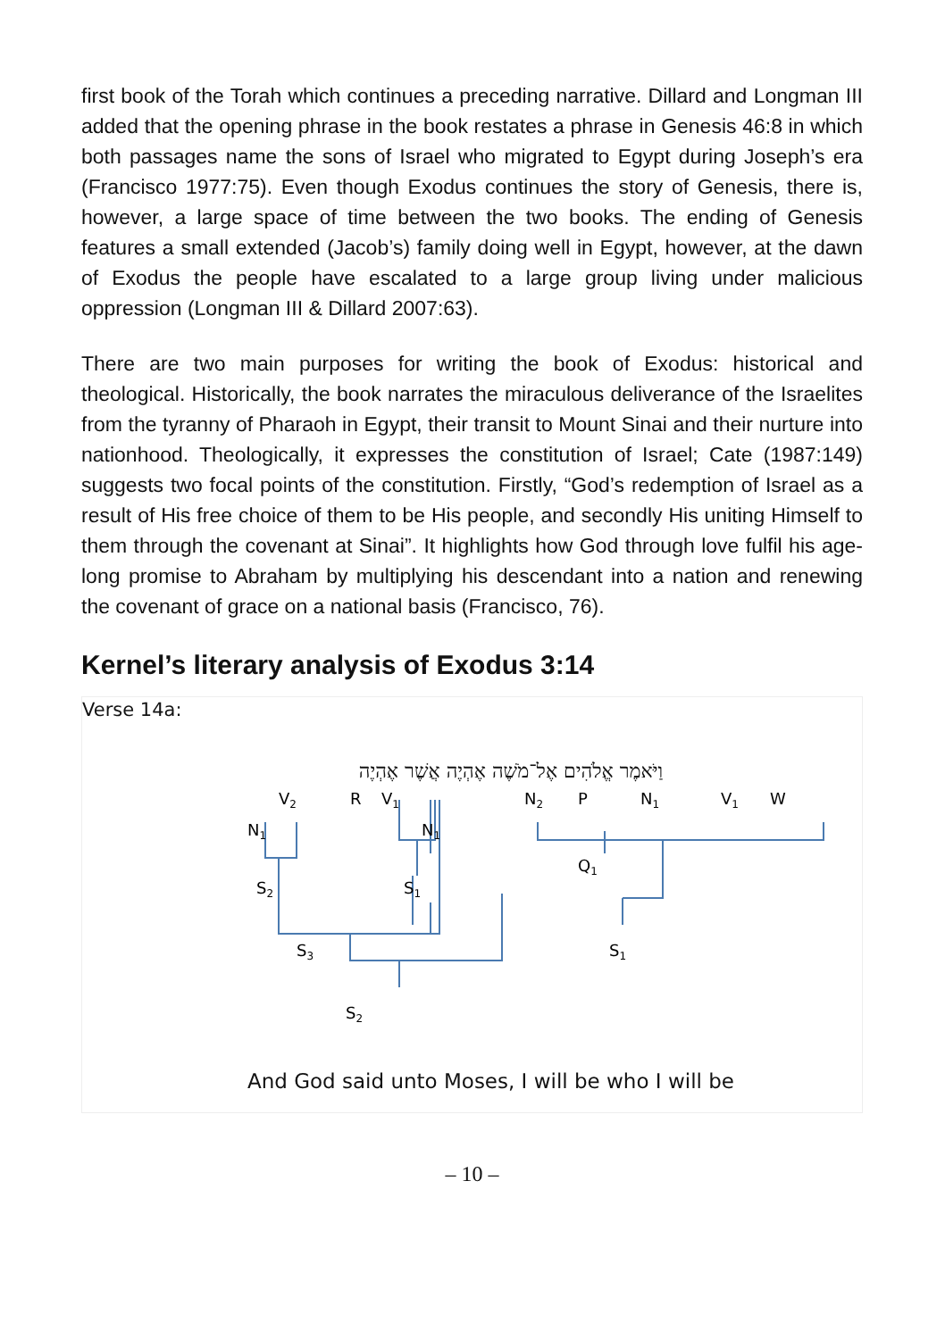first book of the Torah which continues a preceding narrative. Dillard and Longman III added that the opening phrase in the book restates a phrase in Genesis 46:8 in which both passages name the sons of Israel who migrated to Egypt during Joseph’s era (Francisco 1977:75). Even though Exodus continues the story of Genesis, there is, however, a large space of time between the two books. The ending of Genesis features a small extended (Jacob’s) family doing well in Egypt, however, at the dawn of Exodus the people have escalated to a large group living under malicious oppression (Longman III & Dillard 2007:63).
There are two main purposes for writing the book of Exodus: historical and theological. Historically, the book narrates the miraculous deliverance of the Israelites from the tyranny of Pharaoh in Egypt, their transit to Mount Sinai and their nurture into nationhood. Theologically, it expresses the constitution of Israel; Cate (1987:149) suggests two focal points of the constitution. Firstly, “God’s redemption of Israel as a result of His free choice of them to be His people, and secondly His uniting Himself to them through the covenant at Sinai”. It highlights how God through love fulfil his age-long promise to Abraham by multiplying his descendant into a nation and renewing the covenant of grace on a national basis (Francisco, 76).
Kernel’s literary analysis of Exodus 3:14
Verse 14a:
וַיֹּאמֶר אֱלֹהִים אֶל־מֹשֶׁה אֶהְיֶה אֲשֶׁר אֶהְיֶה
V2
R
V1
N2
P
N1
V1
W
N1
N1
Q1
S2
S1
S3
S1
S2
And God said unto Moses, I will be who I will be
– 10 –